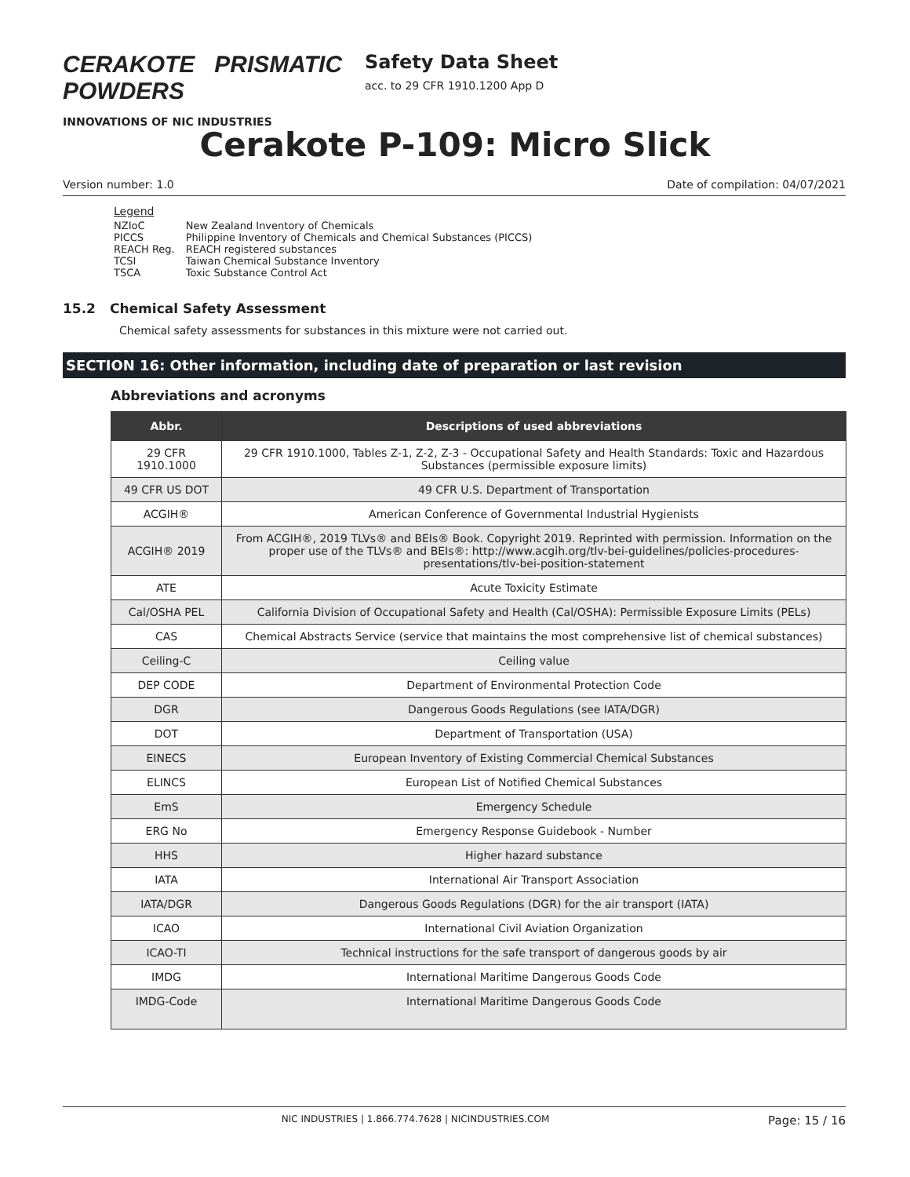CERAKOTE PRISMATIC POWDERS
INNOVATIONS OF NIC INDUSTRIES
Safety Data Sheet
acc. to 29 CFR 1910.1200 App D
Cerakote P-109: Micro Slick
Version number: 1.0 Date of compilation: 04/07/2021
Legend
| NZIoC | New Zealand Inventory of Chemicals |
| PICCS | Philippine Inventory of Chemicals and Chemical Substances (PICCS) |
| REACH Reg. | REACH registered substances |
| TCSI | Taiwan Chemical Substance Inventory |
| TSCA | Toxic Substance Control Act |
15.2 Chemical Safety Assessment
Chemical safety assessments for substances in this mixture were not carried out.
SECTION 16: Other information, including date of preparation or last revision
Abbreviations and acronyms
| Abbr. | Descriptions of used abbreviations |
| --- | --- |
| 29 CFR 1910.1000 | 29 CFR 1910.1000, Tables Z-1, Z-2, Z-3 - Occupational Safety and Health Standards: Toxic and Hazardous Substances (permissible exposure limits) |
| 49 CFR US DOT | 49 CFR U.S. Department of Transportation |
| ACGIH® | American Conference of Governmental Industrial Hygienists |
| ACGIH® 2019 | From ACGIH®, 2019 TLVs® and BEIs® Book. Copyright 2019. Reprinted with permission. Information on the proper use of the TLVs® and BEIs®: http://www.acgih.org/tlv-bei-guidelines/policies-procedures-presentations/tlv-bei-position-statement |
| ATE | Acute Toxicity Estimate |
| Cal/OSHA PEL | California Division of Occupational Safety and Health (Cal/OSHA): Permissible Exposure Limits (PELs) |
| CAS | Chemical Abstracts Service (service that maintains the most comprehensive list of chemical substances) |
| Ceiling-C | Ceiling value |
| DEP CODE | Department of Environmental Protection Code |
| DGR | Dangerous Goods Regulations (see IATA/DGR) |
| DOT | Department of Transportation (USA) |
| EINECS | European Inventory of Existing Commercial Chemical Substances |
| ELINCS | European List of Notified Chemical Substances |
| EmS | Emergency Schedule |
| ERG No | Emergency Response Guidebook - Number |
| HHS | Higher hazard substance |
| IATA | International Air Transport Association |
| IATA/DGR | Dangerous Goods Regulations (DGR) for the air transport (IATA) |
| ICAO | International Civil Aviation Organization |
| ICAO-TI | Technical instructions for the safe transport of dangerous goods by air |
| IMDG | International Maritime Dangerous Goods Code |
| IMDG-Code | International Maritime Dangerous Goods Code |
NIC INDUSTRIES | 1.866.774.7628 | NICINDUSTRIES.COM Page: 15 / 16